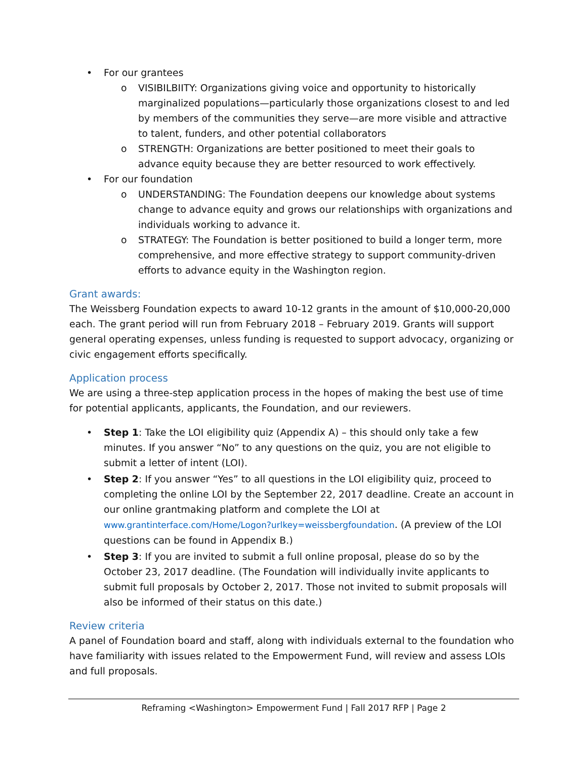• For our grantees
o VISIBILBIITY: Organizations giving voice and opportunity to historically marginalized populations—particularly those organizations closest to and led by members of the communities they serve—are more visible and attractive to talent, funders, and other potential collaborators
o STRENGTH: Organizations are better positioned to meet their goals to advance equity because they are better resourced to work effectively.
• For our foundation
o UNDERSTANDING: The Foundation deepens our knowledge about systems change to advance equity and grows our relationships with organizations and individuals working to advance it.
o STRATEGY: The Foundation is better positioned to build a longer term, more comprehensive, and more effective strategy to support community-driven efforts to advance equity in the Washington region.
Grant awards:
The Weissberg Foundation expects to award 10-12 grants in the amount of $10,000-20,000 each. The grant period will run from February 2018 – February 2019. Grants will support general operating expenses, unless funding is requested to support advocacy, organizing or civic engagement efforts specifically.
Application process
We are using a three-step application process in the hopes of making the best use of time for potential applicants, applicants, the Foundation, and our reviewers.
• Step 1: Take the LOI eligibility quiz (Appendix A) – this should only take a few minutes. If you answer “No” to any questions on the quiz, you are not eligible to submit a letter of intent (LOI).
• Step 2: If you answer “Yes” to all questions in the LOI eligibility quiz, proceed to completing the online LOI by the September 22, 2017 deadline. Create an account in our online grantmaking platform and complete the LOI at www.grantinterface.com/Home/Logon?urlkey=weissbergfoundation. (A preview of the LOI questions can be found in Appendix B.)
• Step 3: If you are invited to submit a full online proposal, please do so by the October 23, 2017 deadline. (The Foundation will individually invite applicants to submit full proposals by October 2, 2017. Those not invited to submit proposals will also be informed of their status on this date.)
Review criteria
A panel of Foundation board and staff, along with individuals external to the foundation who have familiarity with issues related to the Empowerment Fund, will review and assess LOIs and full proposals.
Reframing <Washington> Empowerment Fund | Fall 2017 RFP | Page 2